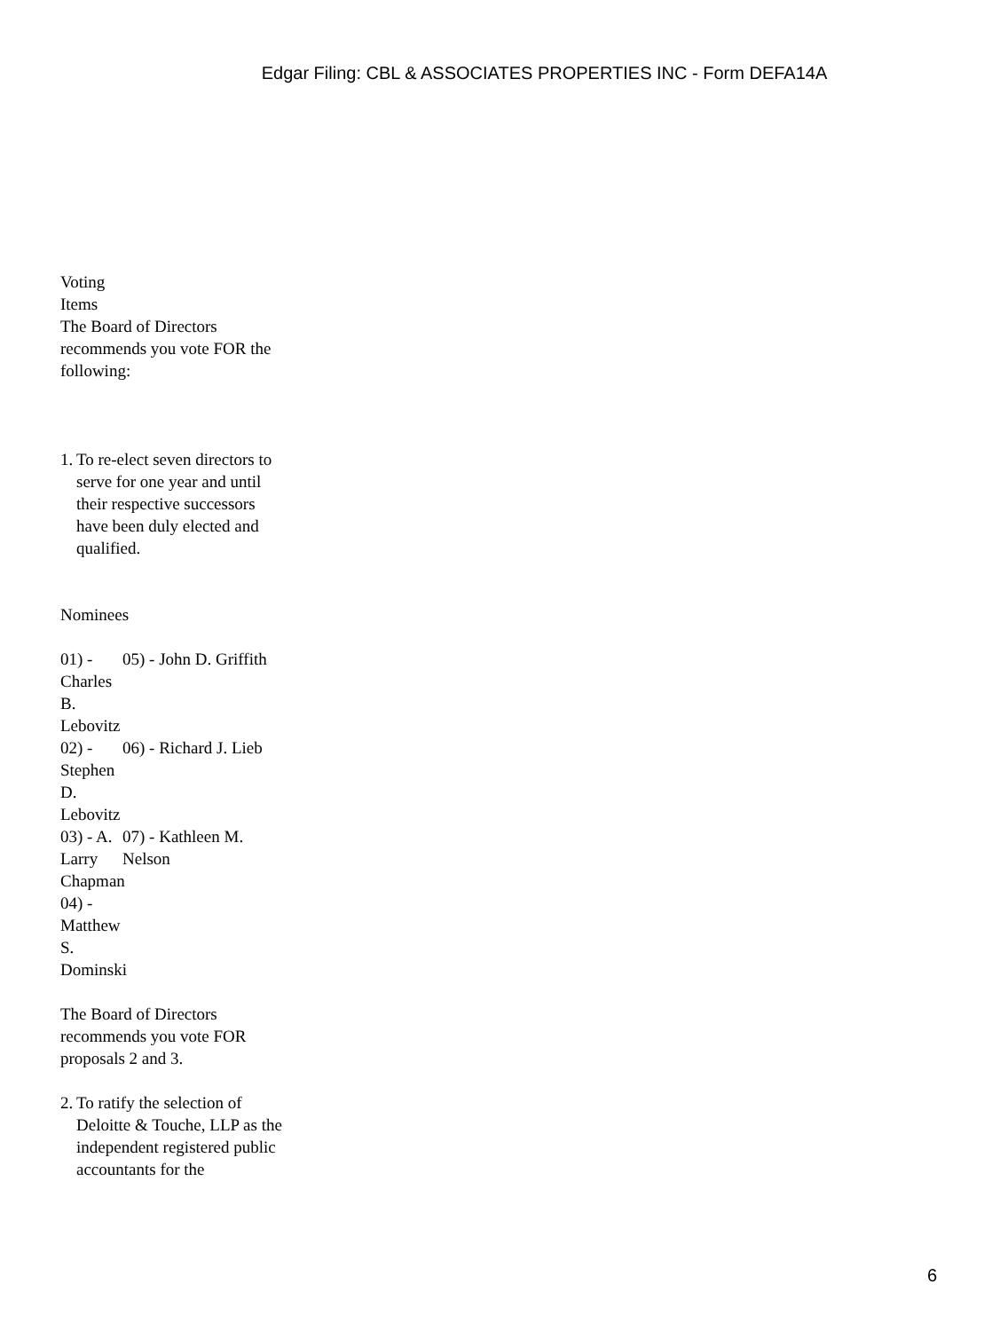Edgar Filing: CBL & ASSOCIATES PROPERTIES INC - Form DEFA14A
Voting
Items
The Board of Directors recommends you vote FOR the following:
1. To re-elect seven directors to serve for one year and until their respective successors have been duly elected and qualified.
Nominees
01) - Charles B. Lebovitz 05) - John D. Griffith
02) - Stephen D. Lebovitz 06) - Richard J. Lieb
03) - A. Larry Chapman 07) - Kathleen M. Nelson
04) - Matthew S. Dominski
The Board of Directors recommends you vote FOR proposals 2 and 3.
2. To ratify the selection of Deloitte & Touche, LLP as the independent registered public accountants for the
6